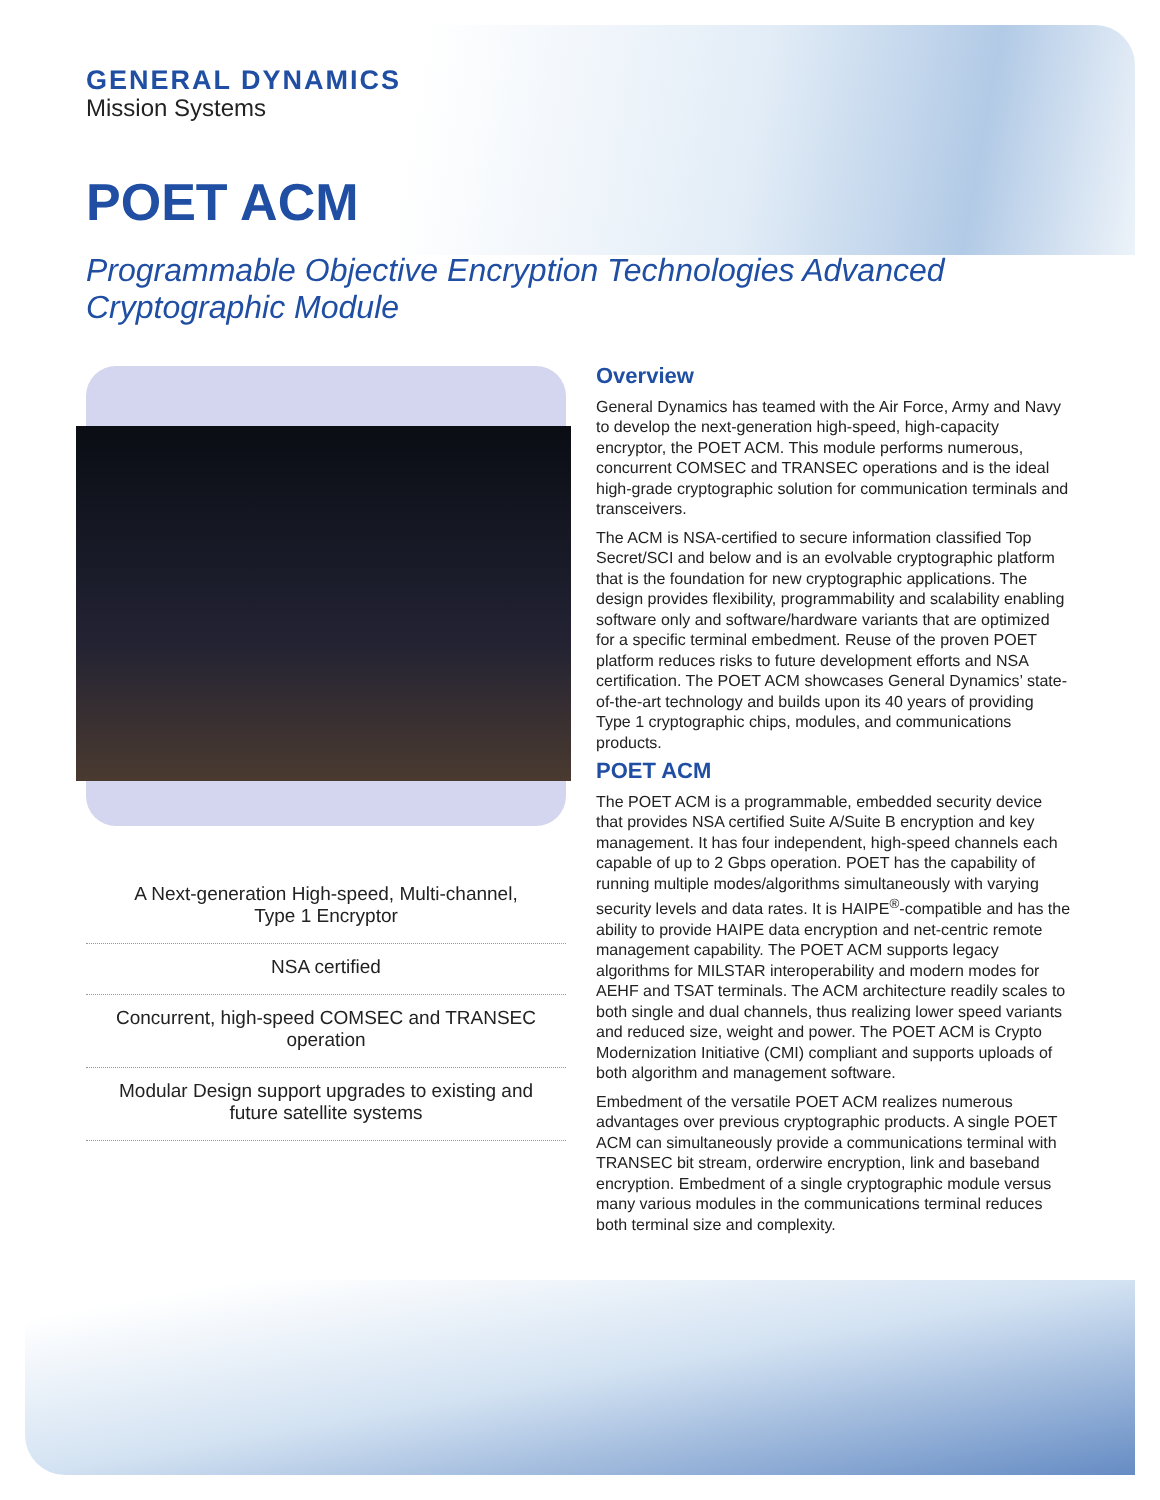GENERAL DYNAMICS
Mission Systems
POET ACM
Programmable Objective Encryption Technologies Advanced Cryptographic Module
A Next-generation High-speed, Multi-channel,
Type 1 Encryptor
NSA certified
Concurrent, high-speed COMSEC and TRANSEC operation
Modular Design support upgrades to existing and
future satellite systems
Overview
General Dynamics has teamed with the Air Force, Army and Navy to develop the next-generation high-speed, high-capacity encryptor, the POET ACM. This module performs numerous, concurrent COMSEC and TRANSEC operations and is the ideal high-grade cryptographic solution for communication terminals and transceivers.
The ACM is NSA-certified to secure information classified Top Secret/SCI and below and is an evolvable cryptographic platform that is the foundation for new cryptographic applications. The design provides flexibility, programmability and scalability enabling software only and software/hardware variants that are optimized for a specific terminal embedment. Reuse of the proven POET platform reduces risks to future development efforts and NSA certification. The POET ACM showcases General Dynamics’ state-of-the-art technology and builds upon its 40 years of providing Type 1 cryptographic chips, modules, and communications products.
POET ACM
The POET ACM is a programmable, embedded security device that provides NSA certified Suite A/Suite B encryption and key management. It has four independent, high-speed channels each capable of up to 2 Gbps operation. POET has the capability of running multiple modes/algorithms simultaneously with varying security levels and data rates. It is HAIPE<sup>®</sup>-compatible and has the ability to provide HAIPE data encryption and net-centric remote management capability. The POET ACM supports legacy algorithms for MILSTAR interoperability and modern modes for AEHF and TSAT terminals. The ACM architecture readily scales to both single and dual channels, thus realizing lower speed variants and reduced size, weight and power. The POET ACM is Crypto Modernization Initiative (CMI) compliant and supports uploads of both algorithm and management software.
Embedment of the versatile POET ACM realizes numerous advantages over previous cryptographic products. A single POET ACM can simultaneously provide a communications terminal with TRANSEC bit stream, orderwire encryption, link and baseband encryption. Embedment of a single cryptographic module versus many various modules in the communications terminal reduces both terminal size and complexity.